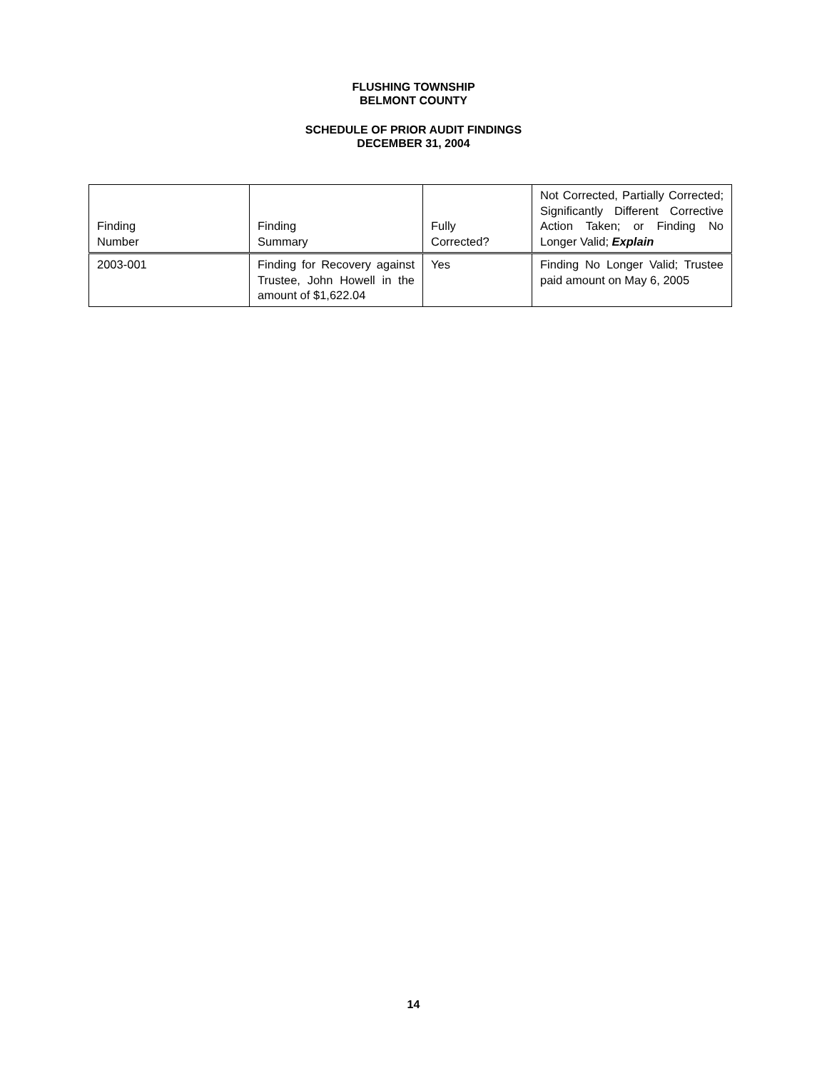FLUSHING TOWNSHIP
BELMONT COUNTY
SCHEDULE OF PRIOR AUDIT FINDINGS
DECEMBER 31, 2004
| Finding Number | Finding Summary | Fully Corrected? | Not Corrected, Partially Corrected; Significantly Different Corrective Action Taken; or Finding No Longer Valid; Explain |
| --- | --- | --- | --- |
| 2003-001 | Finding for Recovery against Trustee, John Howell in the amount of $1,622.04 | Yes | Finding No Longer Valid; Trustee paid amount on May 6, 2005 |
14